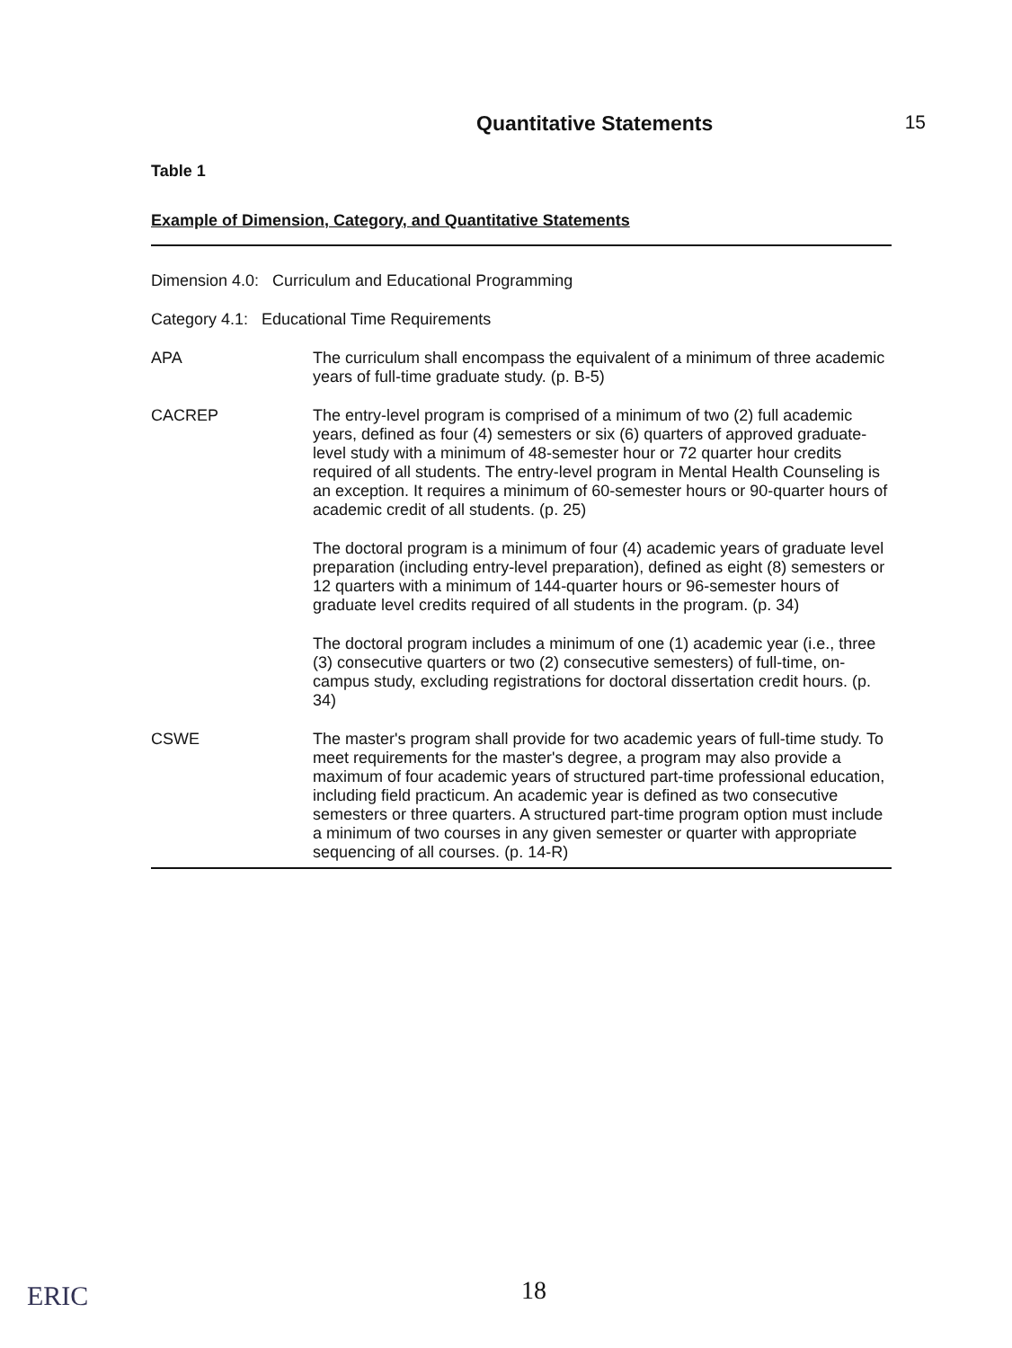Quantitative Statements 15
Table 1
Example of Dimension, Category, and Quantitative Statements
| Dimension 4.0: Curriculum and Educational Programming | |
| Category 4.1: Educational Time Requirements | |
| APA | The curriculum shall encompass the equivalent of a minimum of three academic years of full-time graduate study. (p. B-5) |
| CACREP | The entry-level program is comprised of a minimum of two (2) full academic years, defined as four (4) semesters or six (6) quarters of approved graduate-level study with a minimum of 48-semester hour or 72 quarter hour credits required of all students. The entry-level program in Mental Health Counseling is an exception. It requires a minimum of 60-semester hours or 90-quarter hours of academic credit of all students. (p. 25) |
| | The doctoral program is a minimum of four (4) academic years of graduate level preparation (including entry-level preparation), defined as eight (8) semesters or 12 quarters with a minimum of 144-quarter hours or 96-semester hours of graduate level credits required of all students in the program. (p. 34) |
| | The doctoral program includes a minimum of one (1) academic year (i.e., three (3) consecutive quarters or two (2) consecutive semesters) of full-time, on-campus study, excluding registrations for doctoral dissertation credit hours. (p. 34) |
| CSWE | The master's program shall provide for two academic years of full-time study. To meet requirements for the master's degree, a program may also provide a maximum of four academic years of structured part-time professional education, including field practicum. An academic year is defined as two consecutive semesters or three quarters. A structured part-time program option must include a minimum of two courses in any given semester or quarter with appropriate sequencing of all courses. (p. 14-R) |
ERIC 18